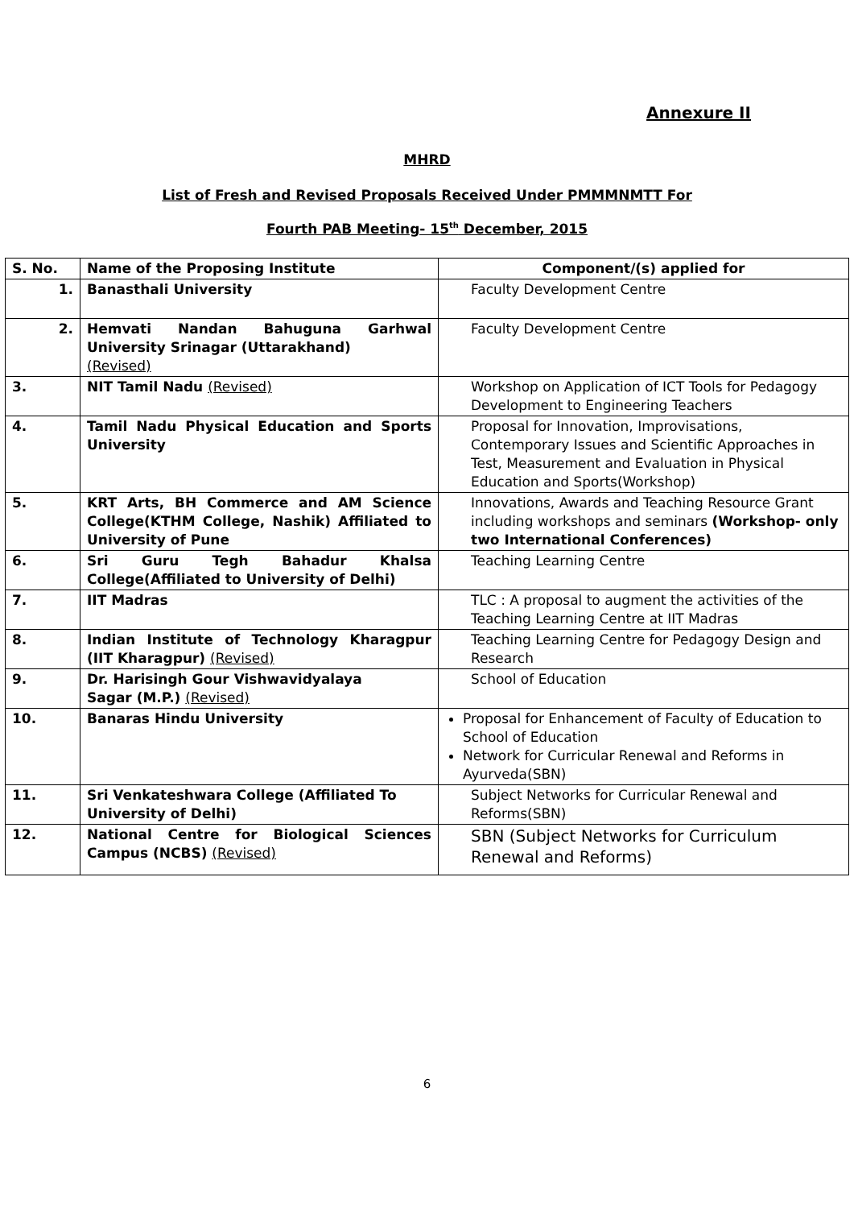Annexure II
MHRD
List of Fresh and Revised Proposals Received Under PMMMNMTT For
Fourth PAB Meeting- 15<sup>th</sup> December, 2015
| S. No. | Name of the Proposing Institute | Component/(s) applied for |
| --- | --- | --- |
| 1. | Banasthali University | Faculty Development Centre |
| 2. | Hemvati Nandan Bahuguna Garhwal University Srinagar (Uttarakhand) (Revised) | Faculty Development Centre |
| 3. | NIT Tamil Nadu (Revised) | Workshop on Application of ICT Tools for Pedagogy Development to Engineering Teachers |
| 4. | Tamil Nadu Physical Education and Sports University | Proposal for Innovation, Improvisations, Contemporary Issues and Scientific Approaches in Test, Measurement and Evaluation in Physical Education and Sports(Workshop) |
| 5. | KRT Arts, BH Commerce and AM Science College(KTHM College, Nashik) Affiliated to University of Pune | Innovations, Awards and Teaching Resource Grant including workshops and seminars (Workshop- only two International Conferences) |
| 6. | Sri Guru Tegh Bahadur Khalsa College(Affiliated to University of Delhi) | Teaching Learning Centre |
| 7. | IIT Madras | TLC : A proposal to augment the activities of the Teaching Learning Centre at IIT Madras |
| 8. | Indian Institute of Technology Kharagpur (IIT Kharagpur) (Revised) | Teaching Learning Centre for Pedagogy Design and Research |
| 9. | Dr. Harisingh Gour Vishwavidyalaya Sagar (M.P.) (Revised) | School of Education |
| 10. | Banaras Hindu University | Proposal for Enhancement of Faculty of Education to School of Education Network for Curricular Renewal and Reforms in Ayurveda(SBN) |
| 11. | Sri Venkateshwara College (Affiliated To University of Delhi) | Subject Networks for Curricular Renewal and Reforms(SBN) |
| 12. | National Centre for Biological Sciences Campus (NCBS) (Revised) | SBN (Subject Networks for Curriculum Renewal and Reforms) |
6